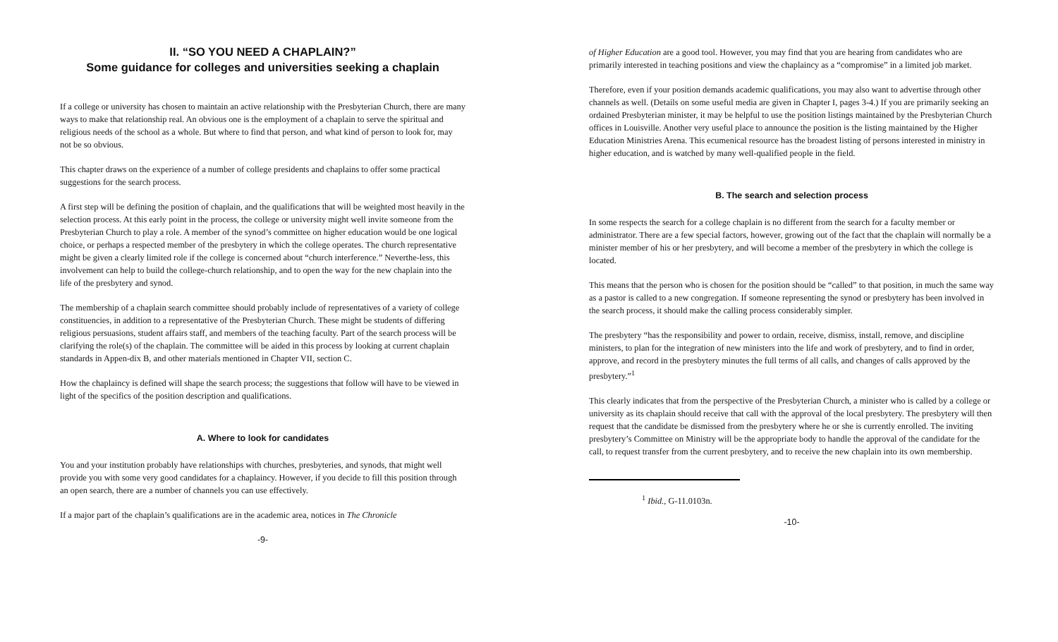II. “SO YOU NEED A CHAPLAIN?”
Some guidance for colleges and universities seeking a chaplain
If a college or university has chosen to maintain an active relationship with the Presbyterian Church, there are many ways to make that relationship real. An obvious one is the employment of a chaplain to serve the spiritual and religious needs of the school as a whole. But where to find that person, and what kind of person to look for, may not be so obvious.
This chapter draws on the experience of a number of college presidents and chaplains to offer some practical suggestions for the search process.
A first step will be defining the position of chaplain, and the qualifications that will be weighted most heavily in the selection process. At this early point in the process, the college or university might well invite someone from the Presbyterian Church to play a role. A member of the synod’s committee on higher education would be one logical choice, or perhaps a respected member of the presbytery in which the college operates. The church representative might be given a clearly limited role if the college is concerned about “church interference.” Neverthe-less, this involvement can help to build the college-church relationship, and to open the way for the new chaplain into the life of the presbytery and synod.
The membership of a chaplain search committee should probably include of representatives of a variety of college constituencies, in addition to a representative of the Presbyterian Church. These might be students of differing religious persuasions, student affairs staff, and members of the teaching faculty. Part of the search process will be clarifying the role(s) of the chaplain. The committee will be aided in this process by looking at current chaplain standards in Appen-dix B, and other materials mentioned in Chapter VII, section C.
How the chaplaincy is defined will shape the search process; the suggestions that follow will have to be viewed in light of the specifics of the position description and qualifications.
A. Where to look for candidates
You and your institution probably have relationships with churches, presbyteries, and synods, that might well provide you with some very good candidates for a chaplaincy. However, if you decide to fill this position through an open search, there are a number of channels you can use effectively.
If a major part of the chaplain’s qualifications are in the academic area, notices in The Chronicle
-9-
of Higher Education are a good tool. However, you may find that you are hearing from candidates who are primarily interested in teaching positions and view the chaplaincy as a “compromise” in a limited job market.
Therefore, even if your position demands academic qualifications, you may also want to advertise through other channels as well. (Details on some useful media are given in Chapter I, pages 3-4.) If you are primarily seeking an ordained Presbyterian minister, it may be helpful to use the position listings maintained by the Presbyterian Church offices in Louisville. Another very useful place to announce the position is the listing maintained by the Higher Education Ministries Arena. This ecumenical resource has the broadest listing of persons interested in ministry in higher education, and is watched by many well-qualified people in the field.
B. The search and selection process
In some respects the search for a college chaplain is no different from the search for a faculty member or administrator. There are a few special factors, however, growing out of the fact that the chaplain will normally be a minister member of his or her presbytery, and will become a member of the presbytery in which the college is located.
This means that the person who is chosen for the position should be “called” to that position, in much the same way as a pastor is called to a new congregation. If someone representing the synod or presbytery has been involved in the search process, it should make the calling process considerably simpler.
The presbytery “has the responsibility and power to ordain, receive, dismiss, install, remove, and discipline ministers, to plan for the integration of new ministers into the life and work of presbytery, and to find in order, approve, and record in the presbytery minutes the full terms of all calls, and changes of calls approved by the presbytery.”<sup>1</sup>
This clearly indicates that from the perspective of the Presbyterian Church, a minister who is called by a college or university as its chaplain should receive that call with the approval of the local presbytery. The presbytery will then request that the candidate be dismissed from the presbytery where he or she is currently enrolled. The inviting presbytery’s Committee on Ministry will be the appropriate body to handle the approval of the candidate for the call, to request transfer from the current presbytery, and to receive the new chaplain into its own membership.
<sup>1</sup> Ibid., G-11.0103n.
-10-